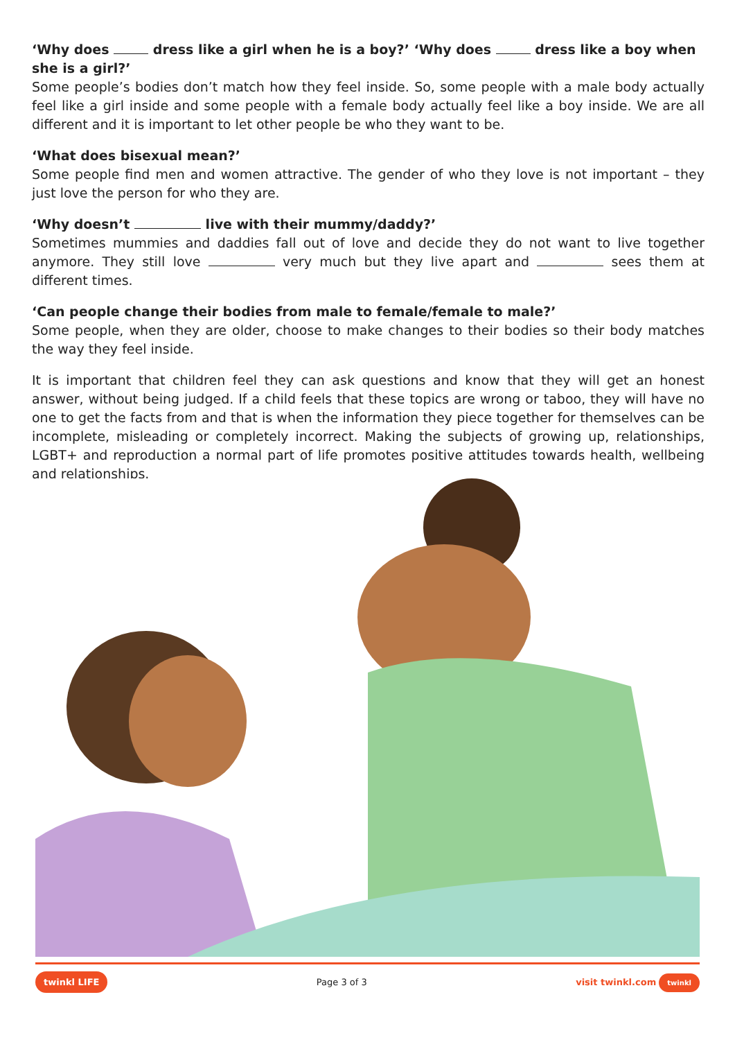‘Why does dress like a girl when he is a boy?’ ‘Why does dress like a boy when she is a girl?’
Some people’s bodies don’t match how they feel inside. So, some people with a male body actually feel like a girl inside and some people with a female body actually feel like a boy inside. We are all different and it is important to let other people be who they want to be.
‘What does bisexual mean?’
Some people find men and women attractive. The gender of who they love is not important – they just love the person for who they are.
‘Why doesn’t live with their mummy/daddy?’
Sometimes mummies and daddies fall out of love and decide they do not want to live together anymore. They still love very much but they live apart and sees them at different times.
‘Can people change their bodies from male to female/female to male?’
Some people, when they are older, choose to make changes to their bodies so their body matches the way they feel inside.
It is important that children feel they can ask questions and know that they will get an honest answer, without being judged. If a child feels that these topics are wrong or taboo, they will have no one to get the facts from and that is when the information they piece together for themselves can be incomplete, misleading or completely incorrect. Making the subjects of growing up, relationships, LGBT+ and reproduction a normal part of life promotes positive attitudes towards health, wellbeing and relationships.
twinkl LIFE Page 3 of 3 visit twinkl.com twinkl